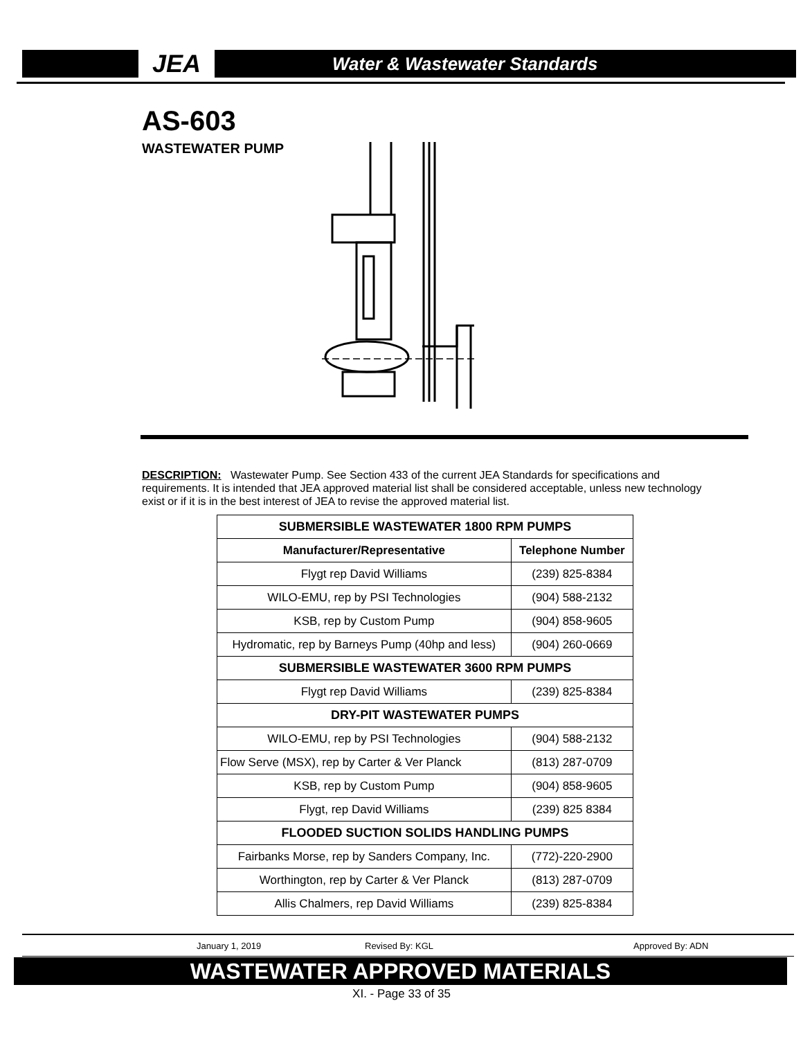JEA
Water & Wastewater Standards
AS-603
WASTEWATER PUMP
DESCRIPTION: Wastewater Pump. See Section 433 of the current JEA Standards for specifications and requirements. It is intended that JEA approved material list shall be considered acceptable, unless new technology exist or if it is in the best interest of JEA to revise the approved material list.
| SUBMERSIBLE WASTEWATER 1800 RPM PUMPS | |
| Manufacturer/Representative | Telephone Number |
| Flygt rep David Williams | (239) 825-8384 |
| WILO-EMU, rep by PSI Technologies | (904) 588-2132 |
| KSB, rep by Custom Pump | (904) 858-9605 |
| Hydromatic, rep by Barneys Pump (40hp and less) | (904) 260-0669 |
| SUBMERSIBLE WASTEWATER 3600 RPM PUMPS | |
| Flygt rep David Williams | (239) 825-8384 |
| DRY-PIT WASTEWATER PUMPS | |
| WILO-EMU, rep by PSI Technologies | (904) 588-2132 |
| Flow Serve (MSX), rep by Carter & Ver Planck | (813) 287-0709 |
| KSB, rep by Custom Pump | (904) 858-9605 |
| Flygt, rep David Williams | (239) 825 8384 |
| FLOODED SUCTION SOLIDS HANDLING PUMPS | |
| Fairbanks Morse, rep by Sanders Company, Inc. | (772)-220-2900 |
| Worthington, rep by Carter & Ver Planck | (813) 287-0709 |
| Allis Chalmers, rep David Williams | (239) 825-8384 |
January 1, 2019 Revised By: KGL Approved By: ADN
WASTEWATER APPROVED MATERIALS
XI. - Page 33 of 35